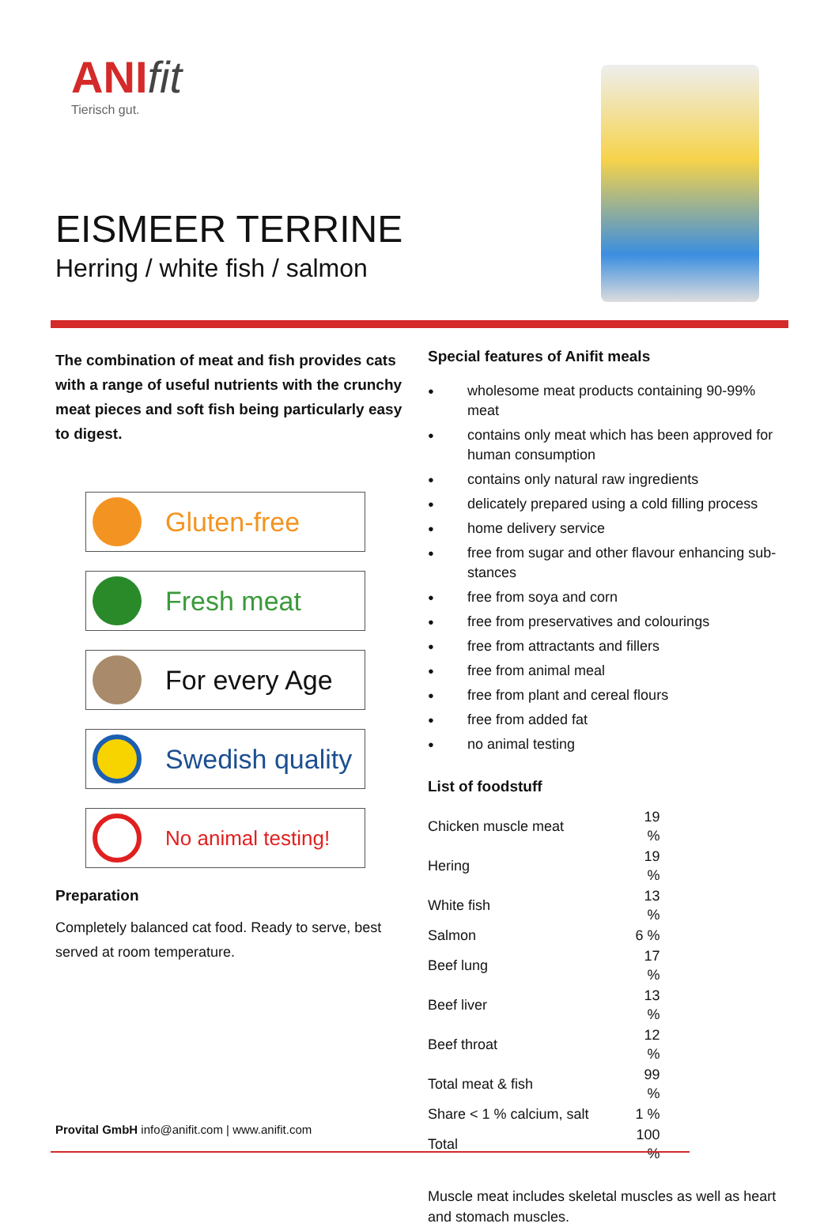ANIfit
Tierisch gut.
EISMEER TERRINE
Herring / white fish / salmon
The combination of meat and fish provides cats with a range of useful nutrients with the crunchy meat pieces and soft fish being particularly easy to digest.
Gluten-free
Fresh meat
For every Age
Swedish quality
No animal testing!
Preparation
Completely balanced cat food. Ready to serve, best served at room temperature.
Special features of Anifit meals
wholesome meat products containing 90-99% meat
contains only meat which has been approved for human consumption
contains only natural raw ingredients
delicately prepared using a cold filling process
home delivery service
free from sugar and other flavour enhancing sub-stances
free from soya and corn
free from preservatives and colourings
free from attractants and fillers
free from animal meal
free from plant and cereal flours
free from added fat
no animal testing
List of foodstuff
| Chicken muscle meat | 19 % |
| Hering | 19 % |
| White fish | 13 % |
| Salmon | 6 % |
| Beef lung | 17 % |
| Beef liver | 13 % |
| Beef throat | 12 % |
| Total meat & fish | 99 % |
| Share < 1 % calcium, salt | 1 % |
| Total | 100 % |
Muscle meat includes skeletal muscles as well as heart and stomach muscles.
Provital GmbH info@anifit.com | www.anifit.com